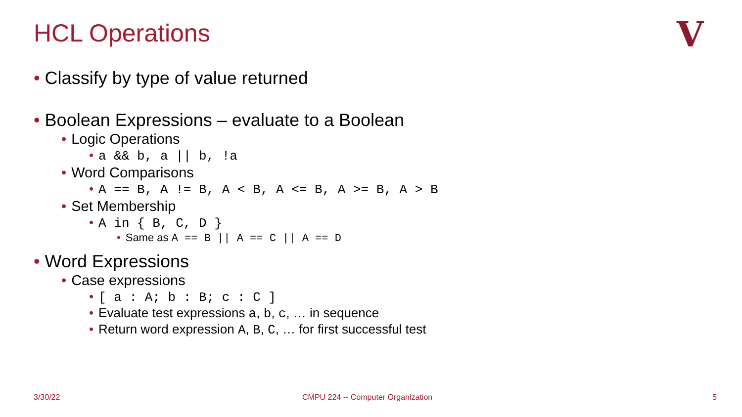HCL Operations V
• Classify by type of value returned
• Boolean Expressions – evaluate to a Boolean
• Logic Operations
• a && b, a || b, !a
• Word Comparisons
• A == B, A != B, A < B, A <= B, A >= B, A > B
• Set Membership
• A in { B, C, D }
• Same as A == B || A == C || A == D
• Word Expressions
• Case expressions
• [ a : A; b : B; c : C ]
• Evaluate test expressions a, b, c, … in sequence
• Return word expression A, B, C, … for first successful test
3/30/22
CMPU 224 -- Computer Organization
5